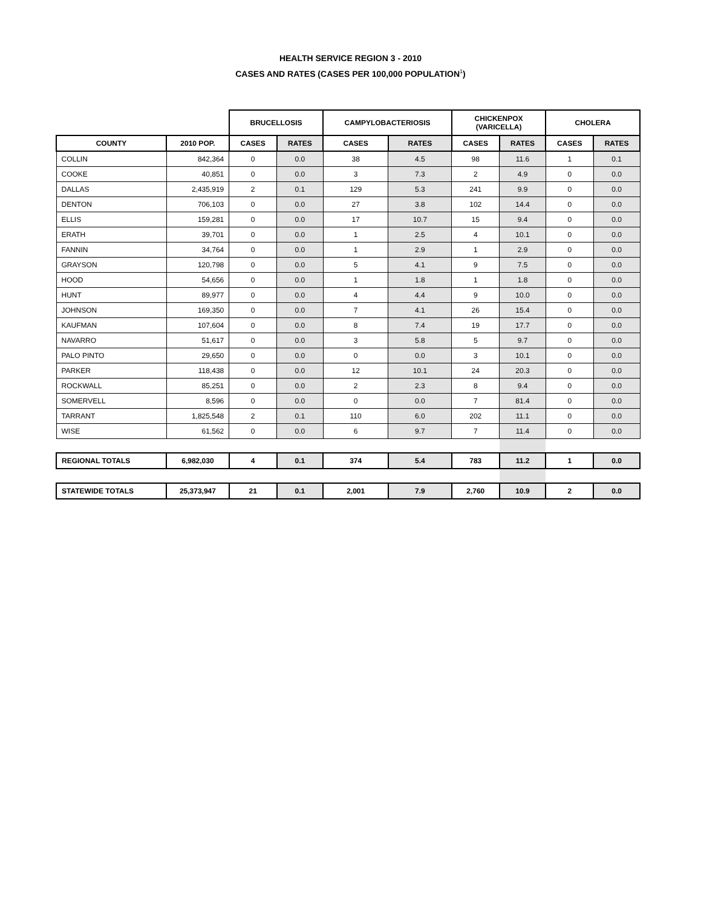HEALTH SERVICE REGION 3 - 2010
CASES AND RATES (CASES PER 100,000 POPULATION<sup>1</sup>)
| | | BRUCELLOSIS | | CAMPYLOBACTERIOSIS | | CHICKENPOX (VARICELLA) | | CHOLERA | |
| --- | --- | --- | --- | --- | --- | --- | --- | --- | --- |
| COUNTY | 2010 POP. | CASES | RATES | CASES | RATES | CASES | RATES | CASES | RATES |
| COLLIN | 842,364 | 0 | 0.0 | 38 | 4.5 | 98 | 11.6 | 1 | 0.1 |
| COOKE | 40,851 | 0 | 0.0 | 3 | 7.3 | 2 | 4.9 | 0 | 0.0 |
| DALLAS | 2,435,919 | 2 | 0.1 | 129 | 5.3 | 241 | 9.9 | 0 | 0.0 |
| DENTON | 706,103 | 0 | 0.0 | 27 | 3.8 | 102 | 14.4 | 0 | 0.0 |
| ELLIS | 159,281 | 0 | 0.0 | 17 | 10.7 | 15 | 9.4 | 0 | 0.0 |
| ERATH | 39,701 | 0 | 0.0 | 1 | 2.5 | 4 | 10.1 | 0 | 0.0 |
| FANNIN | 34,764 | 0 | 0.0 | 1 | 2.9 | 1 | 2.9 | 0 | 0.0 |
| GRAYSON | 120,798 | 0 | 0.0 | 5 | 4.1 | 9 | 7.5 | 0 | 0.0 |
| HOOD | 54,656 | 0 | 0.0 | 1 | 1.8 | 1 | 1.8 | 0 | 0.0 |
| HUNT | 89,977 | 0 | 0.0 | 4 | 4.4 | 9 | 10.0 | 0 | 0.0 |
| JOHNSON | 169,350 | 0 | 0.0 | 7 | 4.1 | 26 | 15.4 | 0 | 0.0 |
| KAUFMAN | 107,604 | 0 | 0.0 | 8 | 7.4 | 19 | 17.7 | 0 | 0.0 |
| NAVARRO | 51,617 | 0 | 0.0 | 3 | 5.8 | 5 | 9.7 | 0 | 0.0 |
| PALO PINTO | 29,650 | 0 | 0.0 | 0 | 0.0 | 3 | 10.1 | 0 | 0.0 |
| PARKER | 118,438 | 0 | 0.0 | 12 | 10.1 | 24 | 20.3 | 0 | 0.0 |
| ROCKWALL | 85,251 | 0 | 0.0 | 2 | 2.3 | 8 | 9.4 | 0 | 0.0 |
| SOMERVELL | 8,596 | 0 | 0.0 | 0 | 0.0 | 7 | 81.4 | 0 | 0.0 |
| TARRANT | 1,825,548 | 2 | 0.1 | 110 | 6.0 | 202 | 11.1 | 0 | 0.0 |
| WISE | 61,562 | 0 | 0.0 | 6 | 9.7 | 7 | 11.4 | 0 | 0.0 |
| REGIONAL TOTALS | 6,982,030 | 4 | 0.1 | 374 | 5.4 | 783 | 11.2 | 1 | 0.0 |
| STATEWIDE TOTALS | 25,373,947 | 21 | 0.1 | 2,001 | 7.9 | 2,760 | 10.9 | 2 | 0.0 |